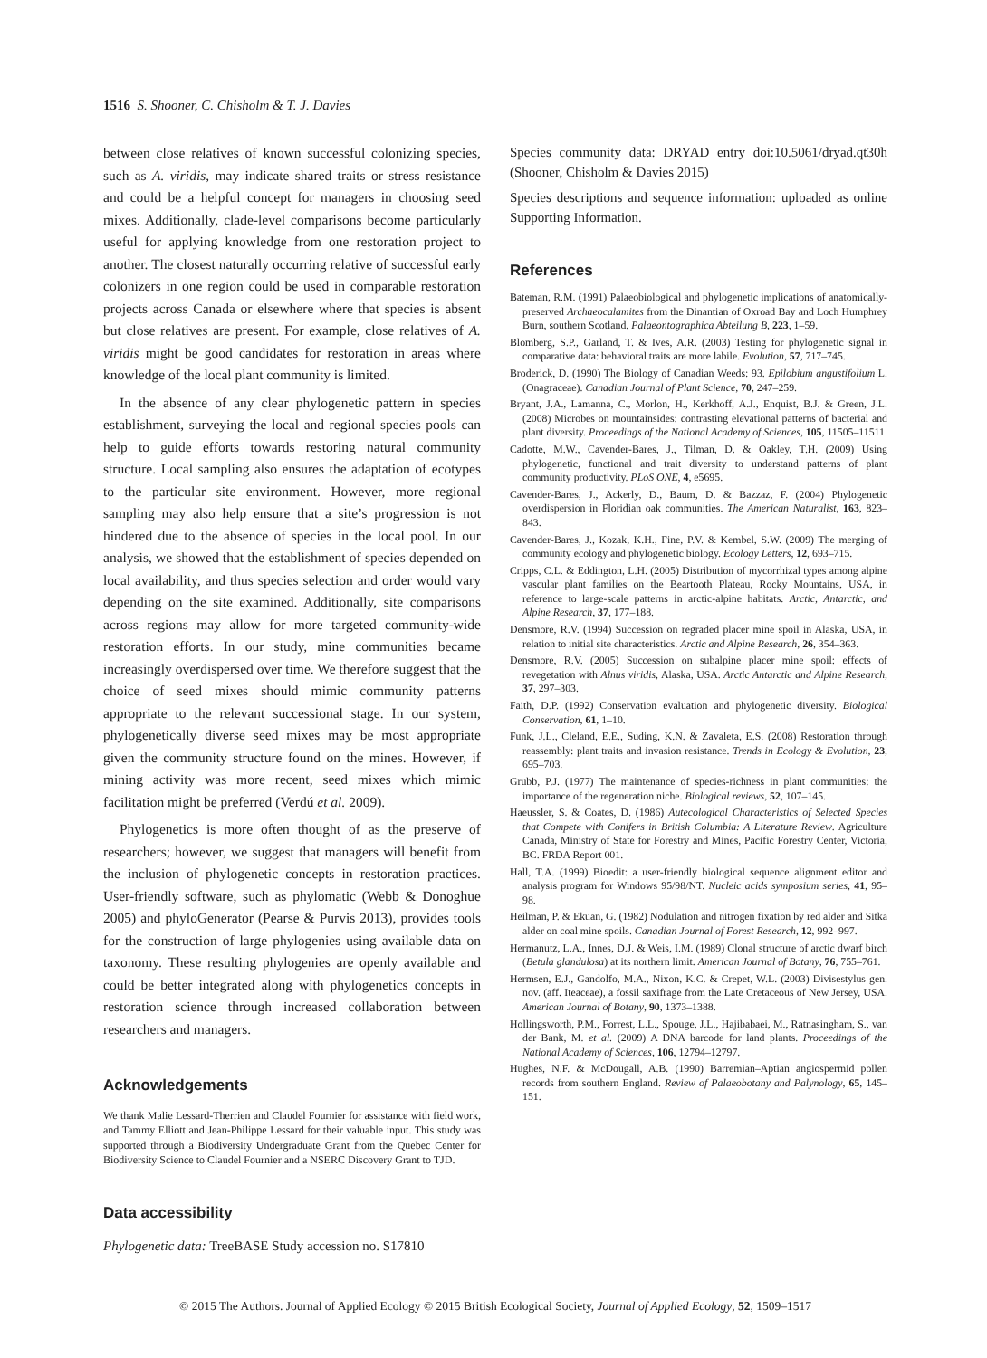1516 S. Shooner, C. Chisholm & T. J. Davies
between close relatives of known successful colonizing species, such as A. viridis, may indicate shared traits or stress resistance and could be a helpful concept for managers in choosing seed mixes. Additionally, clade-level comparisons become particularly useful for applying knowledge from one restoration project to another. The closest naturally occurring relative of successful early colonizers in one region could be used in comparable restoration projects across Canada or elsewhere where that species is absent but close relatives are present. For example, close relatives of A. viridis might be good candidates for restoration in areas where knowledge of the local plant community is limited.
In the absence of any clear phylogenetic pattern in species establishment, surveying the local and regional species pools can help to guide efforts towards restoring natural community structure. Local sampling also ensures the adaptation of ecotypes to the particular site environment. However, more regional sampling may also help ensure that a site’s progression is not hindered due to the absence of species in the local pool. In our analysis, we showed that the establishment of species depended on local availability, and thus species selection and order would vary depending on the site examined. Additionally, site comparisons across regions may allow for more targeted community-wide restoration efforts. In our study, mine communities became increasingly overdispersed over time. We therefore suggest that the choice of seed mixes should mimic community patterns appropriate to the relevant successional stage. In our system, phylogenetically diverse seed mixes may be most appropriate given the community structure found on the mines. However, if mining activity was more recent, seed mixes which mimic facilitation might be preferred (Verdú et al. 2009).
Phylogenetics is more often thought of as the preserve of researchers; however, we suggest that managers will benefit from the inclusion of phylogenetic concepts in restoration practices. User-friendly software, such as phylomatic (Webb & Donoghue 2005) and phyloGenerator (Pearse & Purvis 2013), provides tools for the construction of large phylogenies using available data on taxonomy. These resulting phylogenies are openly available and could be better integrated along with phylogenetics concepts in restoration science through increased collaboration between researchers and managers.
Acknowledgements
We thank Malie Lessard-Therrien and Claudel Fournier for assistance with field work, and Tammy Elliott and Jean-Philippe Lessard for their valuable input. This study was supported through a Biodiversity Undergraduate Grant from the Quebec Center for Biodiversity Science to Claudel Fournier and a NSERC Discovery Grant to TJD.
Data accessibility
Phylogenetic data: TreeBASE Study accession no. S17810
Species community data: DRYAD entry doi:10.5061/dryad.qt30h (Shooner, Chisholm & Davies 2015)
Species descriptions and sequence information: uploaded as online Supporting Information.
References
Bateman, R.M. (1991) Palaeobiological and phylogenetic implications of anatomically-preserved Archaeocalamites from the Dinantian of Oxroad Bay and Loch Humphrey Burn, southern Scotland. Palaeontographica Abteilung B, 223, 1–59.
Blomberg, S.P., Garland, T. & Ives, A.R. (2003) Testing for phylogenetic signal in comparative data: behavioral traits are more labile. Evolution, 57, 717–745.
Broderick, D. (1990) The Biology of Canadian Weeds: 93. Epilobium angustifolium L. (Onagraceae). Canadian Journal of Plant Science, 70, 247–259.
Bryant, J.A., Lamanna, C., Morlon, H., Kerkhoff, A.J., Enquist, B.J. & Green, J.L. (2008) Microbes on mountainsides: contrasting elevational patterns of bacterial and plant diversity. Proceedings of the National Academy of Sciences, 105, 11505–11511.
Cadotte, M.W., Cavender-Bares, J., Tilman, D. & Oakley, T.H. (2009) Using phylogenetic, functional and trait diversity to understand patterns of plant community productivity. PLoS ONE, 4, e5695.
Cavender-Bares, J., Ackerly, D., Baum, D. & Bazzaz, F. (2004) Phylogenetic overdispersion in Floridian oak communities. The American Naturalist, 163, 823–843.
Cavender-Bares, J., Kozak, K.H., Fine, P.V. & Kembel, S.W. (2009) The merging of community ecology and phylogenetic biology. Ecology Letters, 12, 693–715.
Cripps, C.L. & Eddington, L.H. (2005) Distribution of mycorrhizal types among alpine vascular plant families on the Beartooth Plateau, Rocky Mountains, USA, in reference to large-scale patterns in arctic-alpine habitats. Arctic, Antarctic, and Alpine Research, 37, 177–188.
Densmore, R.V. (1994) Succession on regraded placer mine spoil in Alaska, USA, in relation to initial site characteristics. Arctic and Alpine Research, 26, 354–363.
Densmore, R.V. (2005) Succession on subalpine placer mine spoil: effects of revegetation with Alnus viridis, Alaska, USA. Arctic Antarctic and Alpine Research, 37, 297–303.
Faith, D.P. (1992) Conservation evaluation and phylogenetic diversity. Biological Conservation, 61, 1–10.
Funk, J.L., Cleland, E.E., Suding, K.N. & Zavaleta, E.S. (2008) Restoration through reassembly: plant traits and invasion resistance. Trends in Ecology & Evolution, 23, 695–703.
Grubb, P.J. (1977) The maintenance of species-richness in plant communities: the importance of the regeneration niche. Biological reviews, 52, 107–145.
Haeussler, S. & Coates, D. (1986) Autecological Characteristics of Selected Species that Compete with Conifers in British Columbia: A Literature Review. Agriculture Canada, Ministry of State for Forestry and Mines, Pacific Forestry Center, Victoria, BC. FRDA Report 001.
Hall, T.A. (1999) Bioedit: a user-friendly biological sequence alignment editor and analysis program for Windows 95/98/NT. Nucleic acids symposium series, 41, 95–98.
Heilman, P. & Ekuan, G. (1982) Nodulation and nitrogen fixation by red alder and Sitka alder on coal mine spoils. Canadian Journal of Forest Research, 12, 992–997.
Hermanutz, L.A., Innes, D.J. & Weis, I.M. (1989) Clonal structure of arctic dwarf birch (Betula glandulosa) at its northern limit. American Journal of Botany, 76, 755–761.
Hermsen, E.J., Gandolfo, M.A., Nixon, K.C. & Crepet, W.L. (2003) Divisestylus gen. nov. (aff. Iteaceae), a fossil saxifrage from the Late Cretaceous of New Jersey, USA. American Journal of Botany, 90, 1373–1388.
Hollingsworth, P.M., Forrest, L.L., Spouge, J.L., Hajibabaei, M., Ratnasingham, S., van der Bank, M. et al. (2009) A DNA barcode for land plants. Proceedings of the National Academy of Sciences, 106, 12794–12797.
Hughes, N.F. & McDougall, A.B. (1990) Barremian–Aptian angiospermid pollen records from southern England. Review of Palaeobotany and Palynology, 65, 145–151.
© 2015 The Authors. Journal of Applied Ecology © 2015 British Ecological Society, Journal of Applied Ecology, 52, 1509–1517